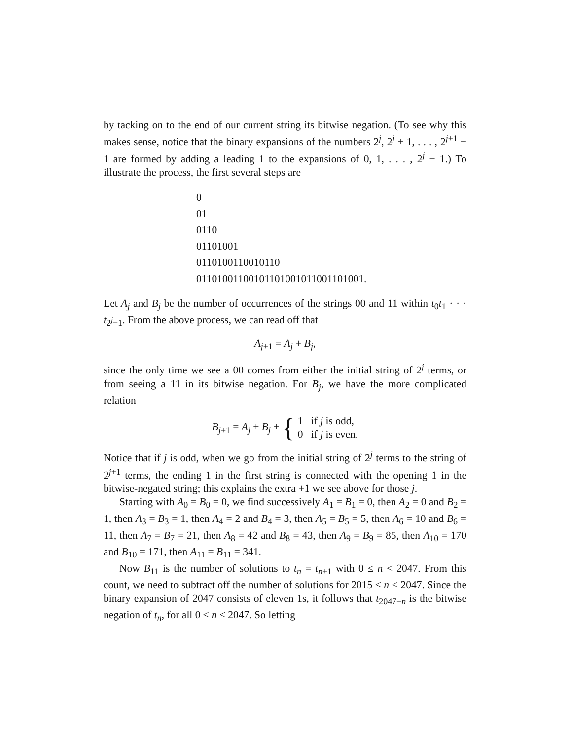by tacking on to the end of our current string its bitwise negation. (To see why this makes sense, notice that the binary expansions of the numbers 2<sup>j</sup>, 2<sup>j</sup> + 1, . . . , 2<sup>j+1</sup> − 1 are formed by adding a leading 1 to the expansions of 0, 1, . . . , 2<sup>j</sup> − 1.) To illustrate the process, the first several steps are
0
01
0110
01101001
0110100110010110
01101001100101101001011001101001.
Let A<sub>j</sub> and B<sub>j</sub> be the number of occurrences of the strings 00 and 11 within t<sub>0</sub>t<sub>1</sub> · · · t<sub>2<sup>j</sup>−1</sub>. From the above process, we can read off that
A<sub>j+1</sub> = A<sub>j</sub> + B<sub>j</sub>,
since the only time we see a 00 comes from either the initial string of 2<sup>j</sup> terms, or from seeing a 11 in its bitwise negation. For B<sub>j</sub>, we have the more complicated relation
B<sub>j+1</sub> = A<sub>j</sub> + B<sub>j</sub> + { 1 if j is odd,
0 if j is even.
Notice that if j is odd, when we go from the initial string of 2<sup>j</sup> terms to the string of 2<sup>j+1</sup> terms, the ending 1 in the first string is connected with the opening 1 in the bitwise-negated string; this explains the extra +1 we see above for those j.
Starting with A<sub>0</sub> = B<sub>0</sub> = 0, we find successively A<sub>1</sub> = B<sub>1</sub> = 0, then A<sub>2</sub> = 0 and B<sub>2</sub> = 1, then A<sub>3</sub> = B<sub>3</sub> = 1, then A<sub>4</sub> = 2 and B<sub>4</sub> = 3, then A<sub>5</sub> = B<sub>5</sub> = 5, then A<sub>6</sub> = 10 and B<sub>6</sub> = 11, then A<sub>7</sub> = B<sub>7</sub> = 21, then A<sub>8</sub> = 42 and B<sub>8</sub> = 43, then A<sub>9</sub> = B<sub>9</sub> = 85, then A<sub>10</sub> = 170 and B<sub>10</sub> = 171, then A<sub>11</sub> = B<sub>11</sub> = 341.
Now B<sub>11</sub> is the number of solutions to t<sub>n</sub> = t<sub>n+1</sub> with 0 ≤ n < 2047. From this count, we need to subtract off the number of solutions for 2015 ≤ n < 2047. Since the binary expansion of 2047 consists of eleven 1s, it follows that t<sub>2047−n</sub> is the bitwise negation of t<sub>n</sub>, for all 0 ≤ n ≤ 2047. So letting